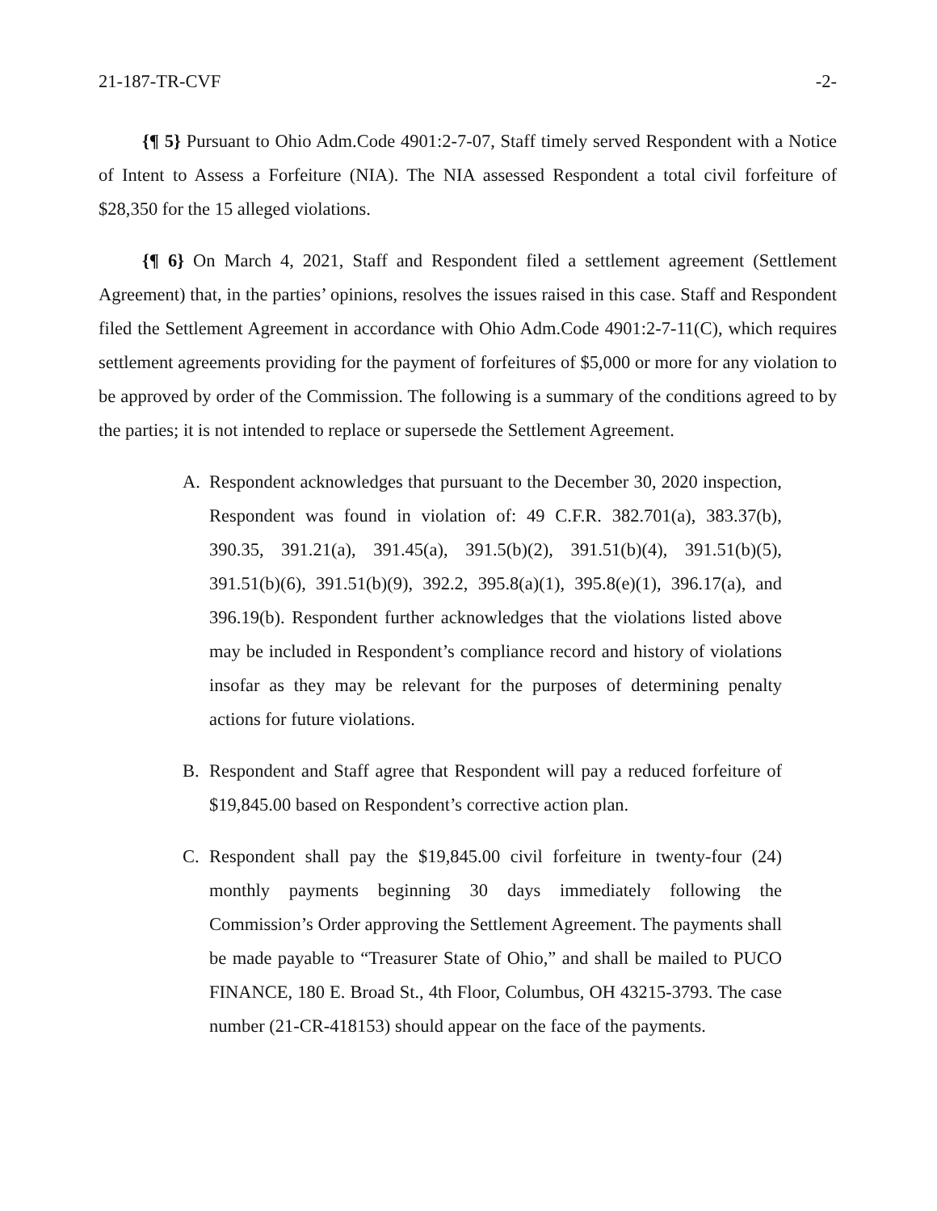21-187-TR-CVF -2-
{¶ 5} Pursuant to Ohio Adm.Code 4901:2-7-07, Staff timely served Respondent with a Notice of Intent to Assess a Forfeiture (NIA). The NIA assessed Respondent a total civil forfeiture of $28,350 for the 15 alleged violations.
{¶ 6} On March 4, 2021, Staff and Respondent filed a settlement agreement (Settlement Agreement) that, in the parties’ opinions, resolves the issues raised in this case. Staff and Respondent filed the Settlement Agreement in accordance with Ohio Adm.Code 4901:2-7-11(C), which requires settlement agreements providing for the payment of forfeitures of $5,000 or more for any violation to be approved by order of the Commission. The following is a summary of the conditions agreed to by the parties; it is not intended to replace or supersede the Settlement Agreement.
A. Respondent acknowledges that pursuant to the December 30, 2020 inspection, Respondent was found in violation of: 49 C.F.R. 382.701(a), 383.37(b), 390.35, 391.21(a), 391.45(a), 391.5(b)(2), 391.51(b)(4), 391.51(b)(5), 391.51(b)(6), 391.51(b)(9), 392.2, 395.8(a)(1), 395.8(e)(1), 396.17(a), and 396.19(b). Respondent further acknowledges that the violations listed above may be included in Respondent’s compliance record and history of violations insofar as they may be relevant for the purposes of determining penalty actions for future violations.
B. Respondent and Staff agree that Respondent will pay a reduced forfeiture of $19,845.00 based on Respondent’s corrective action plan.
C. Respondent shall pay the $19,845.00 civil forfeiture in twenty-four (24) monthly payments beginning 30 days immediately following the Commission’s Order approving the Settlement Agreement. The payments shall be made payable to “Treasurer State of Ohio,” and shall be mailed to PUCO FINANCE, 180 E. Broad St., 4th Floor, Columbus, OH 43215-3793. The case number (21-CR-418153) should appear on the face of the payments.